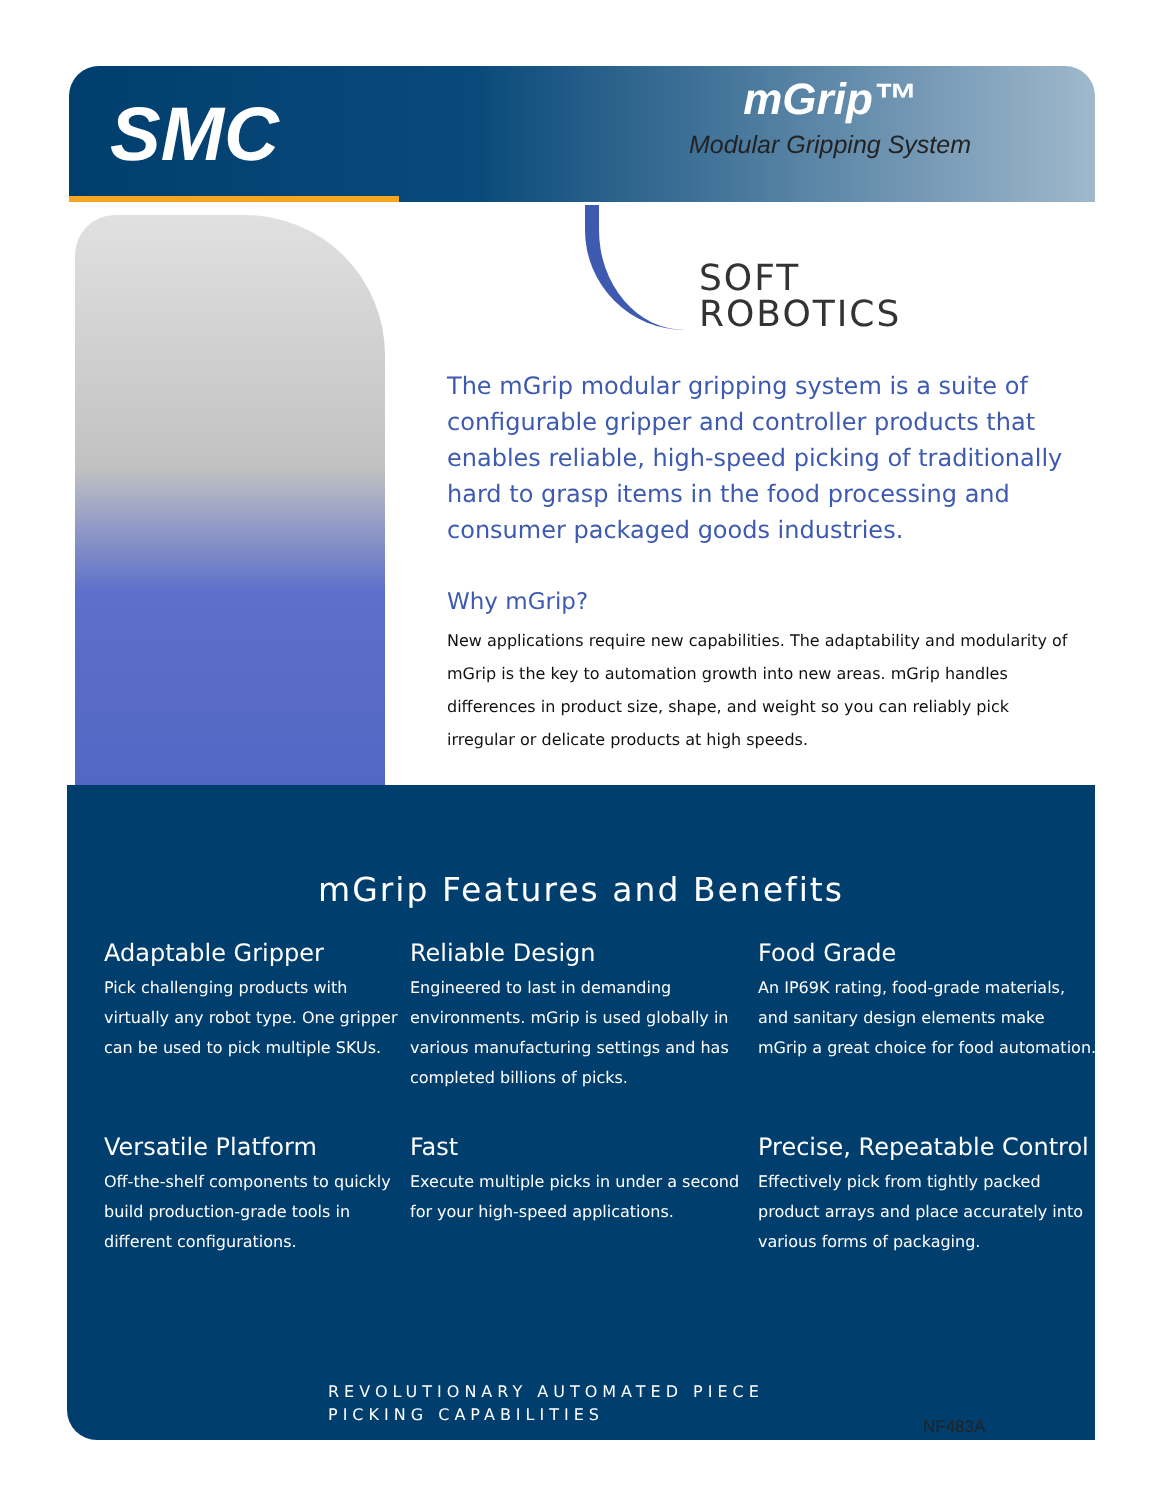SMC
mGrip™
Modular Gripping System
SOFT
ROBOTICS
The mGrip modular gripping system is a suite of configurable gripper and controller products that enables reliable, high-speed picking of traditionally hard to grasp items in the food processing and consumer packaged goods industries.
Why mGrip?
New applications require new capabilities. The adaptability and modularity of mGrip is the key to automation growth into new areas. mGrip handles differences in product size, shape, and weight so you can reliably pick irregular or delicate products at high speeds.
mGrip Features and Benefits
Adaptable Gripper
Pick challenging products with virtually any robot type. One gripper can be used to pick multiple SKUs.
Reliable Design
Engineered to last in demanding environments. mGrip is used globally in various manufacturing settings and has completed billions of picks.
Food Grade
An IP69K rating, food-grade materials, and sanitary design elements make mGrip a great choice for food automation.
Versatile Platform
Off-the-shelf components to quickly build production-grade tools in different configurations.
Fast
Execute multiple picks in under a second for your high-speed applications.
Precise, Repeatable Control
Effectively pick from tightly packed product arrays and place accurately into various forms of packaging.
REVOLUTIONARY AUTOMATED PIECE
PICKING CAPABILITIES
NF483A